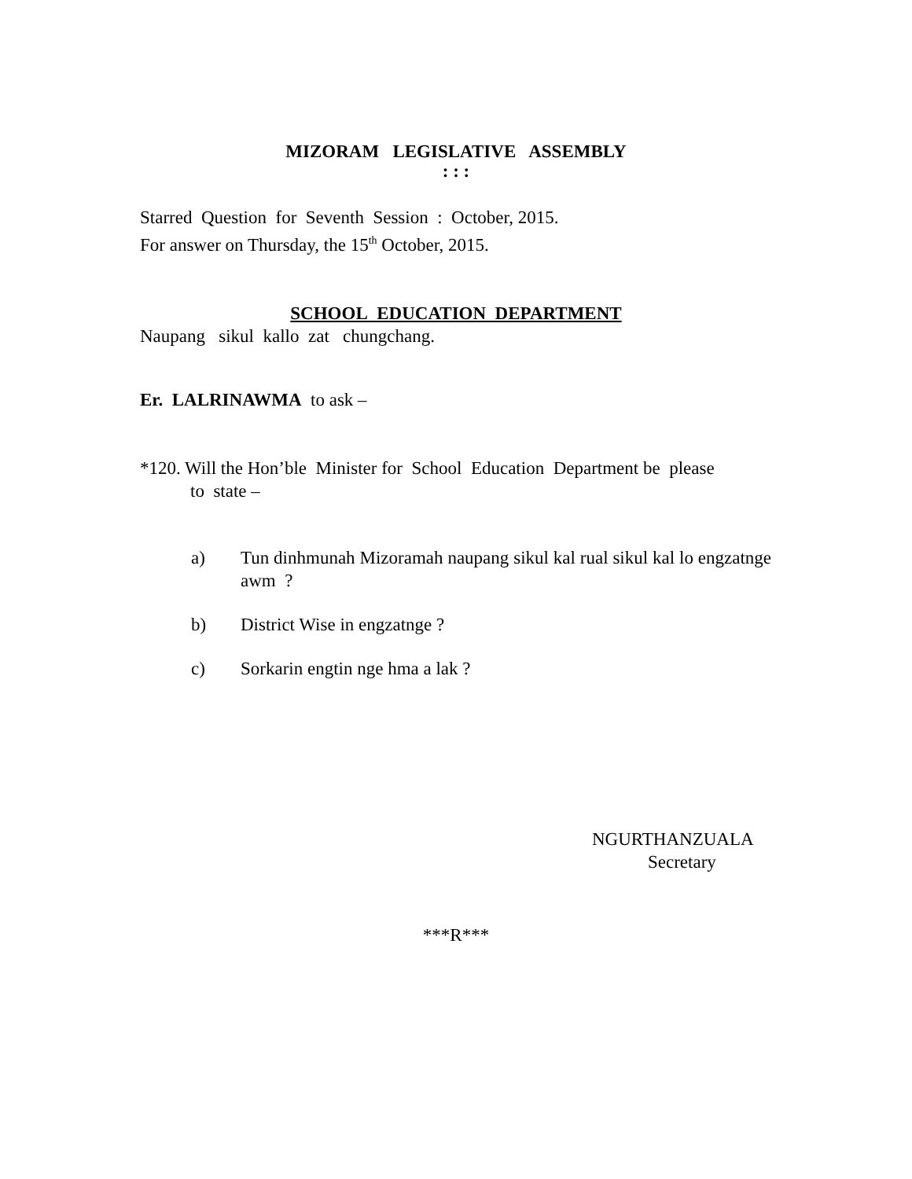MIZORAM LEGISLATIVE ASSEMBLY
: : :
Starred Question for Seventh Session : October, 2015.
For answer on Thursday, the 15<sup>th</sup> October, 2015.
SCHOOL EDUCATION DEPARTMENT
Naupang sikul kallo zat chungchang.
Er. LALRINAWMA to ask –
*120. Will the Hon’ble Minister for School Education Department be please
to state –
a) Tun dinhmunah Mizoramah naupang sikul kal rual sikul kal lo engzatnge awm ?
b) District Wise in engzatnge ?
c) Sorkarin engtin nge hma a lak ?
NGURTHANZUALA
Secretary
***R***